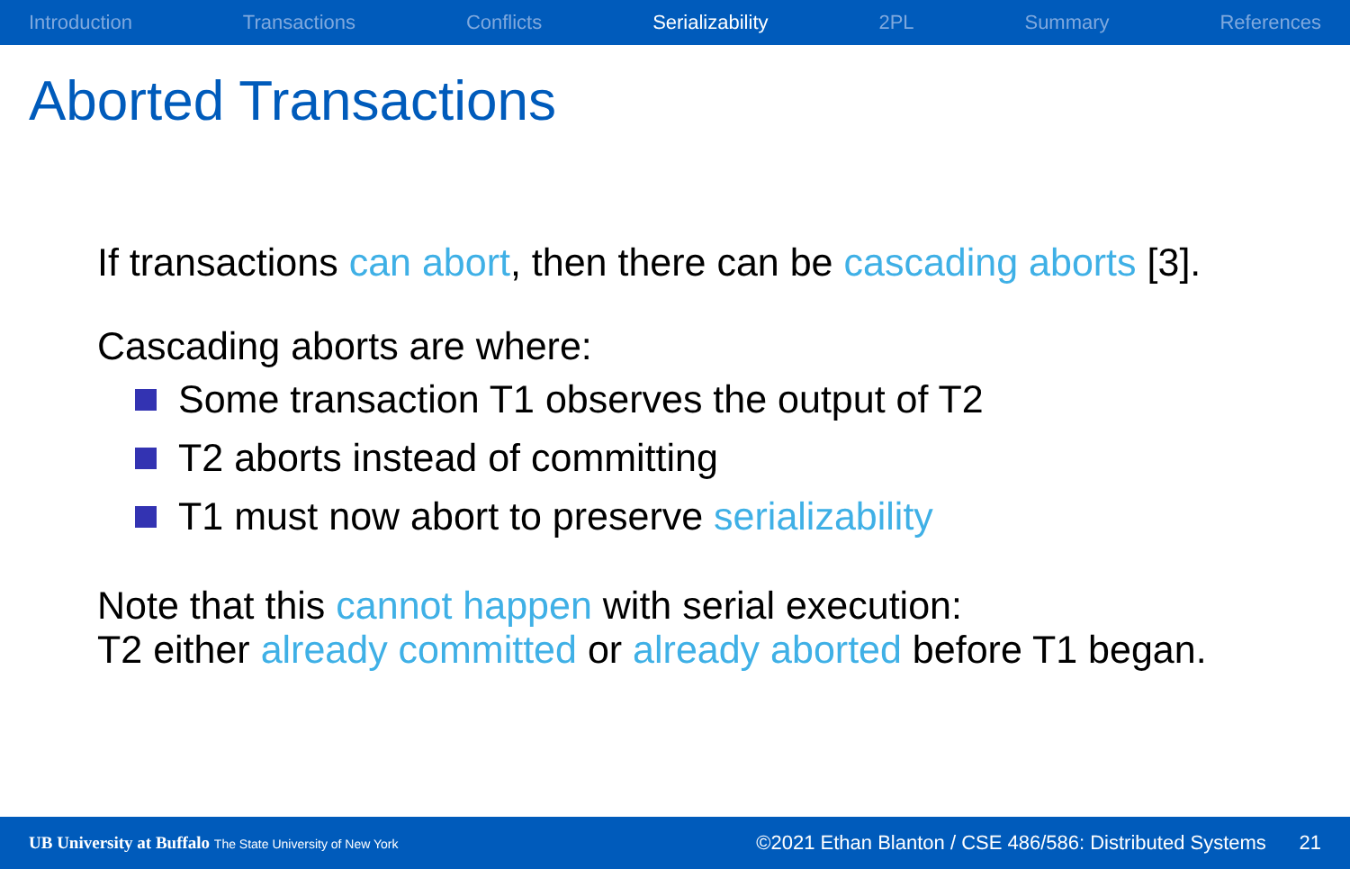Introduction Transactions Conflicts Serializability 2PL Summary References
Aborted Transactions
If transactions can abort, then there can be cascading aborts [3].
Cascading aborts are where:
Some transaction T1 observes the output of T2
T2 aborts instead of committing
T1 must now abort to preserve serializability
Note that this cannot happen with serial execution:
T2 either already committed or already aborted before T1 began.
UB University at Buffalo The State University of New York ©2021 Ethan Blanton / CSE 486/586: Distributed Systems 21